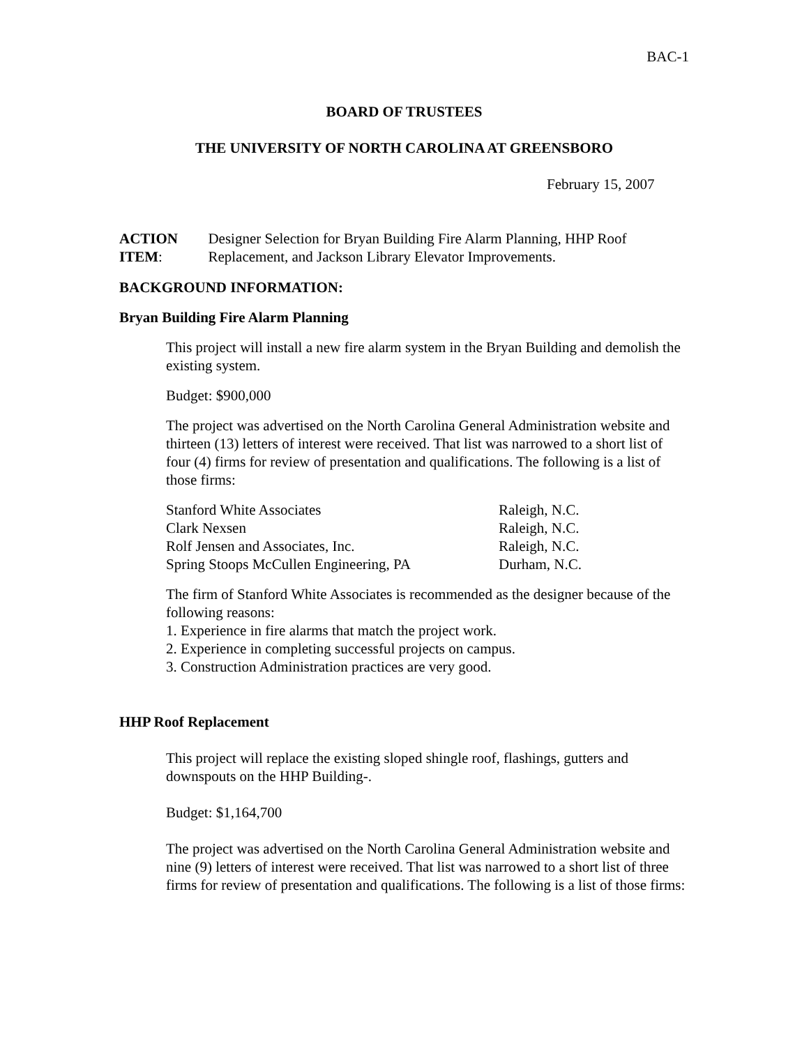BAC-1
BOARD OF TRUSTEES
THE UNIVERSITY OF NORTH CAROLINA AT GREENSBORO
February 15, 2007
ACTION ITEM: Designer Selection for Bryan Building Fire Alarm Planning, HHP Roof Replacement, and Jackson Library Elevator Improvements.
BACKGROUND INFORMATION:
Bryan Building Fire Alarm Planning
This project will install a new fire alarm system in the Bryan Building and demolish the existing system.
Budget: $900,000
The project was advertised on the North Carolina General Administration website and thirteen (13) letters of interest were received. That list was narrowed to a short list of four (4) firms for review of presentation and qualifications. The following is a list of those firms:
| Stanford White Associates | Raleigh, N.C. |
| Clark Nexsen | Raleigh, N.C. |
| Rolf Jensen and Associates, Inc. | Raleigh, N.C. |
| Spring Stoops McCullen Engineering, PA | Durham, N.C. |
The firm of Stanford White Associates is recommended as the designer because of the following reasons:
1. Experience in fire alarms that match the project work.
2. Experience in completing successful projects on campus.
3. Construction Administration practices are very good.
HHP Roof Replacement
This project will replace the existing sloped shingle roof, flashings, gutters and downspouts on the HHP Building-.
Budget: $1,164,700
The project was advertised on the North Carolina General Administration website and nine (9) letters of interest were received. That list was narrowed to a short list of three firms for review of presentation and qualifications. The following is a list of those firms: